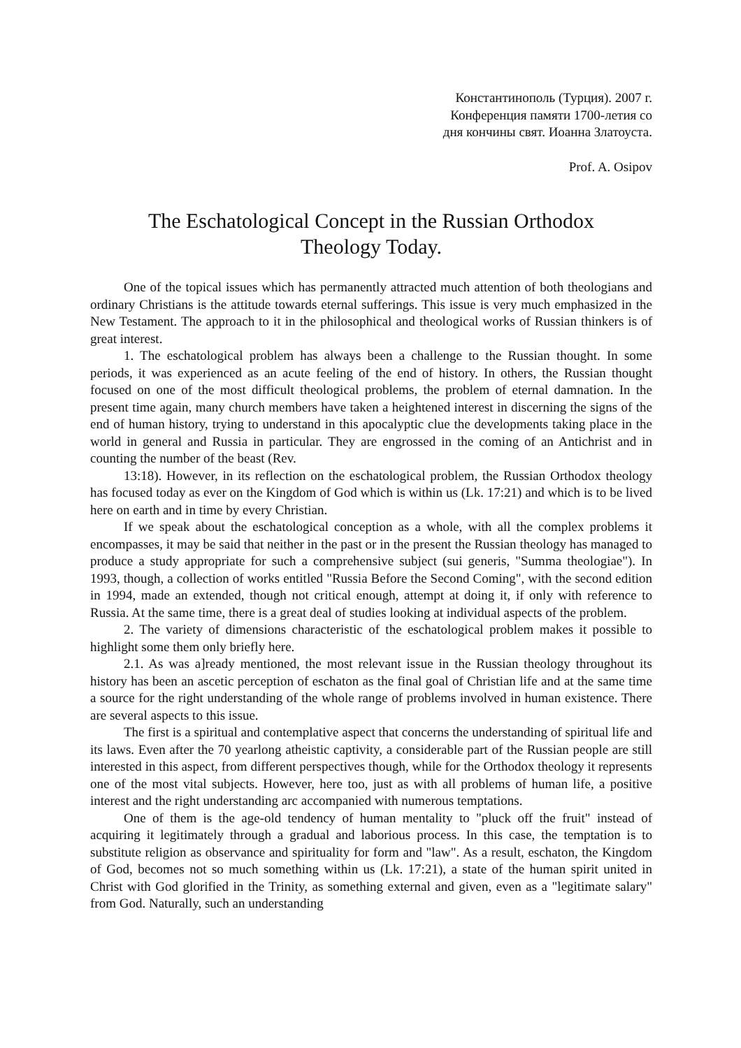Константинополь (Турция). 2007 г.
Конференция памяти 1700-летия со
дня кончины свят. Иоанна Златоуста.
Prof. A. Osipov
The Eschatological Concept in the Russian Orthodox
Theology Today.
One of the topical issues which has permanently attracted much attention of both theologians and ordinary Christians is the attitude towards eternal sufferings. This issue is very much emphasized in the New Testament. The approach to it in the philosophical and theological works of Russian thinkers is of great interest.
1. The eschatological problem has always been a challenge to the Russian thought. In some periods, it was experienced as an acute feeling of the end of history. In others, the Russian thought focused on one of the most difficult theological problems, the problem of eternal damnation. In the present time again, many church members have taken a heightened interest in discerning the signs of the end of human history, trying to understand in this apocalyptic clue the developments taking place in the world in general and Russia in particular. They are engrossed in the coming of an Antichrist and in counting the number of the beast (Rev.
13:18). However, in its reflection on the eschatological problem, the Russian Orthodox theology has focused today as ever on the Kingdom of God which is within us (Lk. 17:21) and which is to be lived here on earth and in time by every Christian.
If we speak about the eschatological conception as a whole, with all the complex problems it encompasses, it may be said that neither in the past or in the present the Russian theology has managed to produce a study appropriate for such a comprehensive subject (sui generis, "Summa theologiae"). In 1993, though, a collection of works entitled "Russia Before the Second Coming", with the second edition in 1994, made an extended, though not critical enough, attempt at doing it, if only with reference to Russia. At the same time, there is a great deal of studies looking at individual aspects of the problem.
2. The variety of dimensions characteristic of the eschatological problem makes it possible to highlight some them only briefly here.
2.1. As was a]ready mentioned, the most relevant issue in the Russian theology throughout its history has been an ascetic perception of eschaton as the final goal of Christian life and at the same time a source for the right understanding of the whole range of problems involved in human existence. There are several aspects to this issue.
The first is a spiritual and contemplative aspect that concerns the understanding of spiritual life and its laws. Even after the 70 yearlong atheistic captivity, a considerable part of the Russian people are still interested in this aspect, from different perspectives though, while for the Orthodox theology it represents one of the most vital subjects. However, here too, just as with all problems of human life, a positive interest and the right understanding arc accompanied with numerous temptations.
One of them is the age-old tendency of human mentality to "pluck off the fruit" instead of acquiring it legitimately through a gradual and laborious process. In this case, the temptation is to substitute religion as observance and spirituality for form and "law". As a result, eschaton, the Kingdom of God, becomes not so much something within us (Lk. 17:21), a state of the human spirit united in Christ with God glorified in the Trinity, as something external and given, even as a "legitimate salary" from God. Naturally, such an understanding